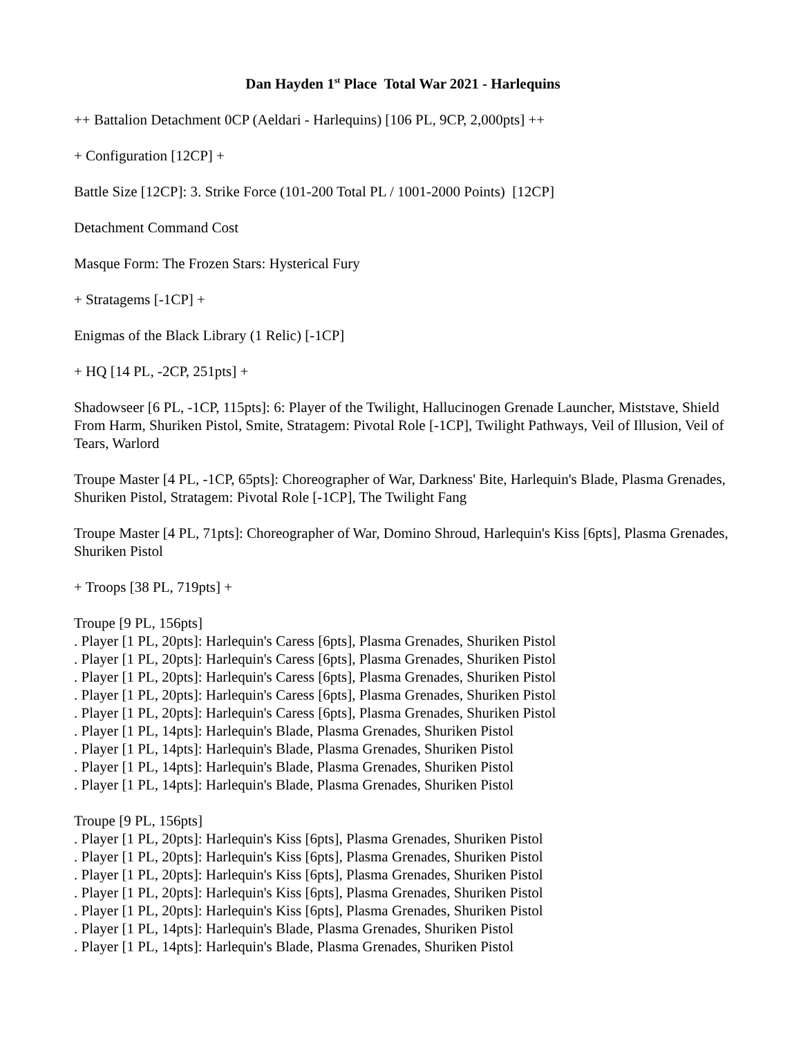Dan Hayden 1<sup>st</sup> Place Total War 2021 - Harlequins
++ Battalion Detachment 0CP (Aeldari - Harlequins) [106 PL, 9CP, 2,000pts] ++
+ Configuration [12CP] +
Battle Size [12CP]: 3. Strike Force (101-200 Total PL / 1001-2000 Points) [12CP]
Detachment Command Cost
Masque Form: The Frozen Stars: Hysterical Fury
+ Stratagems [-1CP] +
Enigmas of the Black Library (1 Relic) [-1CP]
+ HQ [14 PL, -2CP, 251pts] +
Shadowseer [6 PL, -1CP, 115pts]: 6: Player of the Twilight, Hallucinogen Grenade Launcher, Miststave, Shield From Harm, Shuriken Pistol, Smite, Stratagem: Pivotal Role [-1CP], Twilight Pathways, Veil of Illusion, Veil of Tears, Warlord
Troupe Master [4 PL, -1CP, 65pts]: Choreographer of War, Darkness' Bite, Harlequin's Blade, Plasma Grenades, Shuriken Pistol, Stratagem: Pivotal Role [-1CP], The Twilight Fang
Troupe Master [4 PL, 71pts]: Choreographer of War, Domino Shroud, Harlequin's Kiss [6pts], Plasma Grenades, Shuriken Pistol
+ Troops [38 PL, 719pts] +
Troupe [9 PL, 156pts]
. Player [1 PL, 20pts]: Harlequin's Caress [6pts], Plasma Grenades, Shuriken Pistol
. Player [1 PL, 20pts]: Harlequin's Caress [6pts], Plasma Grenades, Shuriken Pistol
. Player [1 PL, 20pts]: Harlequin's Caress [6pts], Plasma Grenades, Shuriken Pistol
. Player [1 PL, 20pts]: Harlequin's Caress [6pts], Plasma Grenades, Shuriken Pistol
. Player [1 PL, 20pts]: Harlequin's Caress [6pts], Plasma Grenades, Shuriken Pistol
. Player [1 PL, 14pts]: Harlequin's Blade, Plasma Grenades, Shuriken Pistol
. Player [1 PL, 14pts]: Harlequin's Blade, Plasma Grenades, Shuriken Pistol
. Player [1 PL, 14pts]: Harlequin's Blade, Plasma Grenades, Shuriken Pistol
. Player [1 PL, 14pts]: Harlequin's Blade, Plasma Grenades, Shuriken Pistol
Troupe [9 PL, 156pts]
. Player [1 PL, 20pts]: Harlequin's Kiss [6pts], Plasma Grenades, Shuriken Pistol
. Player [1 PL, 20pts]: Harlequin's Kiss [6pts], Plasma Grenades, Shuriken Pistol
. Player [1 PL, 20pts]: Harlequin's Kiss [6pts], Plasma Grenades, Shuriken Pistol
. Player [1 PL, 20pts]: Harlequin's Kiss [6pts], Plasma Grenades, Shuriken Pistol
. Player [1 PL, 20pts]: Harlequin's Kiss [6pts], Plasma Grenades, Shuriken Pistol
. Player [1 PL, 14pts]: Harlequin's Blade, Plasma Grenades, Shuriken Pistol
. Player [1 PL, 14pts]: Harlequin's Blade, Plasma Grenades, Shuriken Pistol